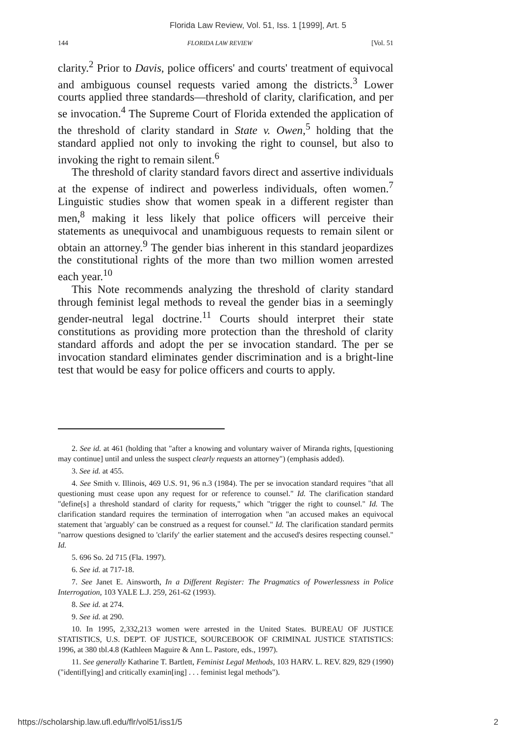Florida Law Review, Vol. 51, Iss. 1 [1999], Art. 5
144 FLORIDA LAW REVIEW [Vol. 51
clarity.<sup>2</sup> Prior to Davis, police officers' and courts' treatment of equivocal and ambiguous counsel requests varied among the districts.<sup>3</sup> Lower courts applied three standards—threshold of clarity, clarification, and per se invocation.<sup>4</sup> The Supreme Court of Florida extended the application of the threshold of clarity standard in State v. Owen,<sup>5</sup> holding that the standard applied not only to invoking the right to counsel, but also to invoking the right to remain silent.<sup>6</sup>
The threshold of clarity standard favors direct and assertive individuals at the expense of indirect and powerless individuals, often women.<sup>7</sup> Linguistic studies show that women speak in a different register than men,<sup>8</sup> making it less likely that police officers will perceive their statements as unequivocal and unambiguous requests to remain silent or obtain an attorney.<sup>9</sup> The gender bias inherent in this standard jeopardizes the constitutional rights of the more than two million women arrested each year.<sup>10</sup>
This Note recommends analyzing the threshold of clarity standard through feminist legal methods to reveal the gender bias in a seemingly gender-neutral legal doctrine.<sup>11</sup> Courts should interpret their state constitutions as providing more protection than the threshold of clarity standard affords and adopt the per se invocation standard. The per se invocation standard eliminates gender discrimination and is a bright-line test that would be easy for police officers and courts to apply.
2. See id. at 461 (holding that "after a knowing and voluntary waiver of Miranda rights, [questioning may continue] until and unless the suspect clearly requests an attorney") (emphasis added).
3. See id. at 455.
4. See Smith v. Illinois, 469 U.S. 91, 96 n.3 (1984). The per se invocation standard requires "that all questioning must cease upon any request for or reference to counsel." Id. The clarification standard "define[s] a threshold standard of clarity for requests," which "trigger the right to counsel." Id. The clarification standard requires the termination of interrogation when "an accused makes an equivocal statement that 'arguably' can be construed as a request for counsel." Id. The clarification standard permits "narrow questions designed to 'clarify' the earlier statement and the accused's desires respecting counsel." Id.
5. 696 So. 2d 715 (Fla. 1997).
6. See id. at 717-18.
7. See Janet E. Ainsworth, In a Different Register: The Pragmatics of Powerlessness in Police Interrogation, 103 YALE L.J. 259, 261-62 (1993).
8. See id. at 274.
9. See id. at 290.
10. In 1995, 2,332,213 women were arrested in the United States. BUREAU OF JUSTICE STATISTICS, U.S. DEP'T. OF JUSTICE, SOURCEBOOK OF CRIMINAL JUSTICE STATISTICS: 1996, at 380 tbl.4.8 (Kathleen Maguire & Ann L. Pastore, eds., 1997).
11. See generally Katharine T. Bartlett, Feminist Legal Methods, 103 HARV. L. REV. 829, 829 (1990) ("identif[ying] and critically examin[ing] . . . feminist legal methods").
https://scholarship.law.ufl.edu/flr/vol51/iss1/5 2